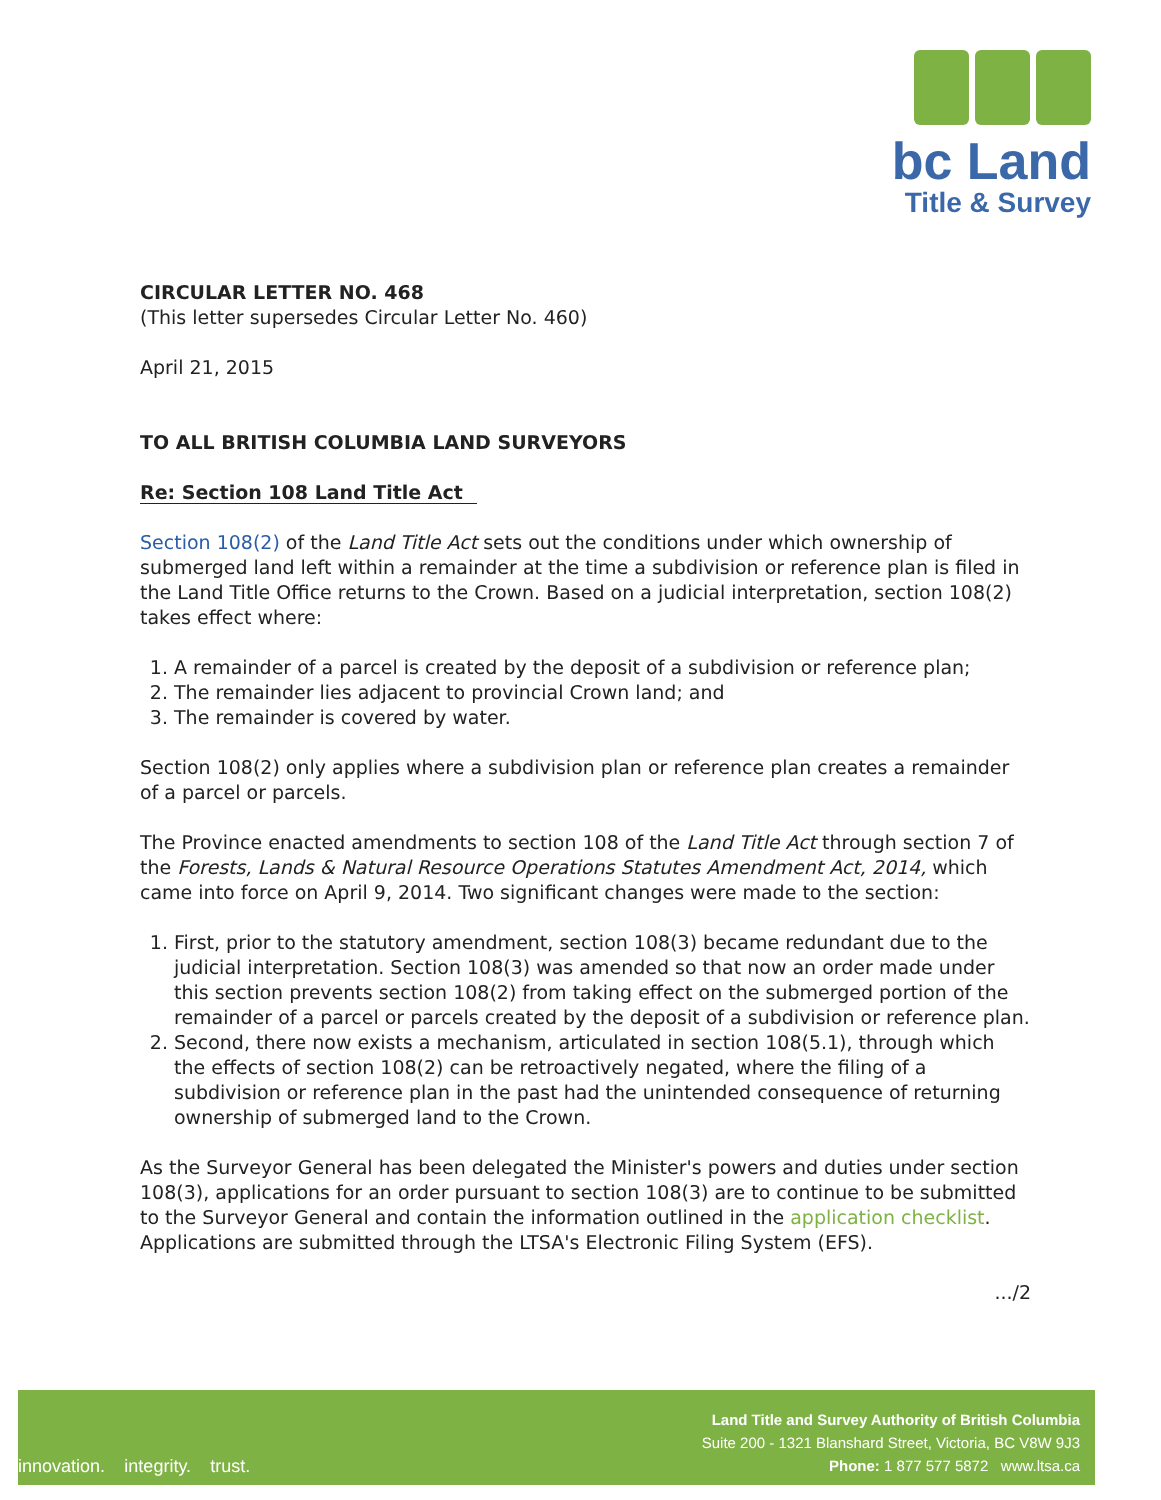bc Land
Title & Survey
CIRCULAR LETTER NO. 468
(This letter supersedes Circular Letter No. 460)
April 21, 2015
TO ALL BRITISH COLUMBIA LAND SURVEYORS
Re: Section 108 Land Title Act
Section 108(2) of the Land Title Act sets out the conditions under which ownership of submerged land left within a remainder at the time a subdivision or reference plan is filed in the Land Title Office returns to the Crown. Based on a judicial interpretation, section 108(2) takes effect where:
1. A remainder of a parcel is created by the deposit of a subdivision or reference plan;
2. The remainder lies adjacent to provincial Crown land; and
3. The remainder is covered by water.
Section 108(2) only applies where a subdivision plan or reference plan creates a remainder of a parcel or parcels.
The Province enacted amendments to section 108 of the Land Title Act through section 7 of the Forests, Lands & Natural Resource Operations Statutes Amendment Act, 2014, which came into force on April 9, 2014. Two significant changes were made to the section:
1. First, prior to the statutory amendment, section 108(3) became redundant due to the judicial interpretation. Section 108(3) was amended so that now an order made under this section prevents section 108(2) from taking effect on the submerged portion of the remainder of a parcel or parcels created by the deposit of a subdivision or reference plan.
2. Second, there now exists a mechanism, articulated in section 108(5.1), through which the effects of section 108(2) can be retroactively negated, where the filing of a subdivision or reference plan in the past had the unintended consequence of returning ownership of submerged land to the Crown.
As the Surveyor General has been delegated the Minister's powers and duties under section 108(3), applications for an order pursuant to section 108(3) are to continue to be submitted to the Surveyor General and contain the information outlined in the application checklist. Applications are submitted through the LTSA's Electronic Filing System (EFS).
.../2
innovation. integrity. trust.
Land Title and Survey Authority of British Columbia
Suite 200 - 1321 Blanshard Street, Victoria, BC V8W 9J3
Phone: 1 877 577 5872 www.ltsa.ca